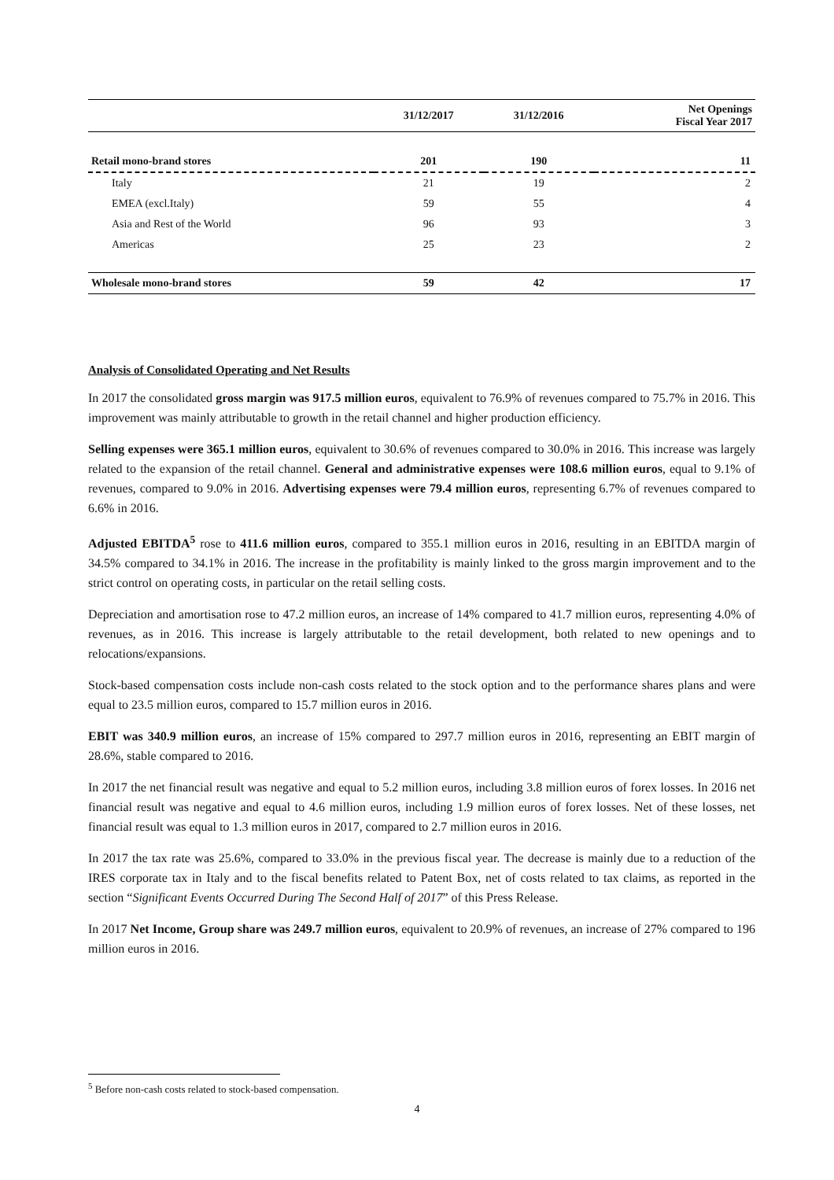| | 31/12/2017 | 31/12/2016 | Net Openings Fiscal Year 2017 |
| --- | --- | --- | --- |
| Retail mono-brand stores | 201 | 190 | 11 |
| Italy | 21 | 19 | 2 |
| EMEA (excl.Italy) | 59 | 55 | 4 |
| Asia and Rest of the World | 96 | 93 | 3 |
| Americas | 25 | 23 | 2 |
| Wholesale mono-brand stores | 59 | 42 | 17 |
Analysis of Consolidated Operating and Net Results
In 2017 the consolidated gross margin was 917.5 million euros, equivalent to 76.9% of revenues compared to 75.7% in 2016. This improvement was mainly attributable to growth in the retail channel and higher production efficiency.
Selling expenses were 365.1 million euros, equivalent to 30.6% of revenues compared to 30.0% in 2016. This increase was largely related to the expansion of the retail channel. General and administrative expenses were 108.6 million euros, equal to 9.1% of revenues, compared to 9.0% in 2016. Advertising expenses were 79.4 million euros, representing 6.7% of revenues compared to 6.6% in 2016.
Adjusted EBITDA<sup>5</sup> rose to 411.6 million euros, compared to 355.1 million euros in 2016, resulting in an EBITDA margin of 34.5% compared to 34.1% in 2016. The increase in the profitability is mainly linked to the gross margin improvement and to the strict control on operating costs, in particular on the retail selling costs.
Depreciation and amortisation rose to 47.2 million euros, an increase of 14% compared to 41.7 million euros, representing 4.0% of revenues, as in 2016. This increase is largely attributable to the retail development, both related to new openings and to relocations/expansions.
Stock-based compensation costs include non-cash costs related to the stock option and to the performance shares plans and were equal to 23.5 million euros, compared to 15.7 million euros in 2016.
EBIT was 340.9 million euros, an increase of 15% compared to 297.7 million euros in 2016, representing an EBIT margin of 28.6%, stable compared to 2016.
In 2017 the net financial result was negative and equal to 5.2 million euros, including 3.8 million euros of forex losses. In 2016 net financial result was negative and equal to 4.6 million euros, including 1.9 million euros of forex losses. Net of these losses, net financial result was equal to 1.3 million euros in 2017, compared to 2.7 million euros in 2016.
In 2017 the tax rate was 25.6%, compared to 33.0% in the previous fiscal year. The decrease is mainly due to a reduction of the IRES corporate tax in Italy and to the fiscal benefits related to Patent Box, net of costs related to tax claims, as reported in the section “Significant Events Occurred During The Second Half of 2017” of this Press Release.
In 2017 Net Income, Group share was 249.7 million euros, equivalent to 20.9% of revenues, an increase of 27% compared to 196 million euros in 2016.
<sup>5</sup> Before non-cash costs related to stock-based compensation.
4